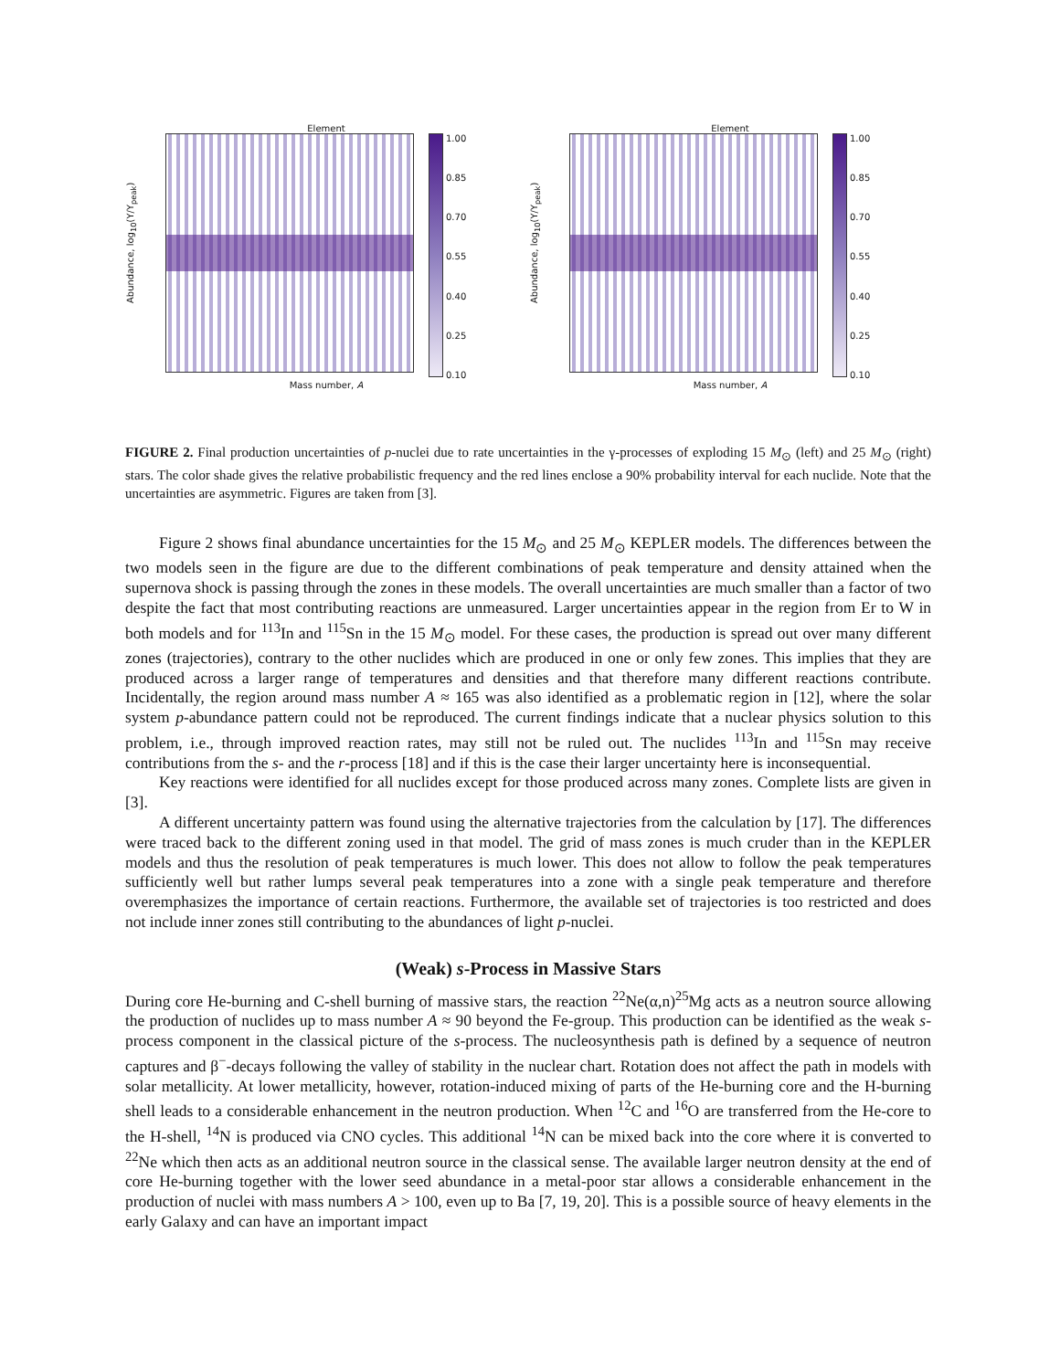Element
Abundance, log<sub>10</sub>(Y/Y<sub>peak</sub>)
1.00
0.85
0.70
0.55
0.40
0.25
0.10
Mass number, A
Element
Abundance, log<sub>10</sub>(Y/Y<sub>peak</sub>)
1.00
0.85
0.70
0.55
0.40
0.25
0.10
Mass number, A
FIGURE 2. Final production uncertainties of p-nuclei due to rate uncertainties in the γ-processes of exploding 15 M<sub>⊙</sub> (left) and 25 M<sub>⊙</sub> (right) stars. The color shade gives the relative probabilistic frequency and the red lines enclose a 90% probability interval for each nuclide. Note that the uncertainties are asymmetric. Figures are taken from [3].
Figure 2 shows final abundance uncertainties for the 15 M<sub>⊙</sub> and 25 M<sub>⊙</sub> KEPLER models. The differences between the two models seen in the figure are due to the different combinations of peak temperature and density attained when the supernova shock is passing through the zones in these models. The overall uncertainties are much smaller than a factor of two despite the fact that most contributing reactions are unmeasured. Larger uncertainties appear in the region from Er to W in both models and for <sup>113</sup>In and <sup>115</sup>Sn in the 15 M<sub>⊙</sub> model. For these cases, the production is spread out over many different zones (trajectories), contrary to the other nuclides which are produced in one or only few zones. This implies that they are produced across a larger range of temperatures and densities and that therefore many different reactions contribute. Incidentally, the region around mass number A ≈ 165 was also identified as a problematic region in [12], where the solar system p-abundance pattern could not be reproduced. The current findings indicate that a nuclear physics solution to this problem, i.e., through improved reaction rates, may still not be ruled out. The nuclides <sup>113</sup>In and <sup>115</sup>Sn may receive contributions from the s- and the r-process [18] and if this is the case their larger uncertainty here is inconsequential.
Key reactions were identified for all nuclides except for those produced across many zones. Complete lists are given in [3].
A different uncertainty pattern was found using the alternative trajectories from the calculation by [17]. The differences were traced back to the different zoning used in that model. The grid of mass zones is much cruder than in the KEPLER models and thus the resolution of peak temperatures is much lower. This does not allow to follow the peak temperatures sufficiently well but rather lumps several peak temperatures into a zone with a single peak temperature and therefore overemphasizes the importance of certain reactions. Furthermore, the available set of trajectories is too restricted and does not include inner zones still contributing to the abundances of light p-nuclei.
(Weak) s-Process in Massive Stars
During core He-burning and C-shell burning of massive stars, the reaction <sup>22</sup>Ne(α,n)<sup>25</sup>Mg acts as a neutron source allowing the production of nuclides up to mass number A ≈ 90 beyond the Fe-group. This production can be identified as the weak s-process component in the classical picture of the s-process. The nucleosynthesis path is defined by a sequence of neutron captures and β<sup>−</sup>-decays following the valley of stability in the nuclear chart. Rotation does not affect the path in models with solar metallicity. At lower metallicity, however, rotation-induced mixing of parts of the He-burning core and the H-burning shell leads to a considerable enhancement in the neutron production. When <sup>12</sup>C and <sup>16</sup>O are transferred from the He-core to the H-shell, <sup>14</sup>N is produced via CNO cycles. This additional <sup>14</sup>N can be mixed back into the core where it is converted to <sup>22</sup>Ne which then acts as an additional neutron source in the classical sense. The available larger neutron density at the end of core He-burning together with the lower seed abundance in a metal-poor star allows a considerable enhancement in the production of nuclei with mass numbers A > 100, even up to Ba [7, 19, 20]. This is a possible source of heavy elements in the early Galaxy and can have an important impact